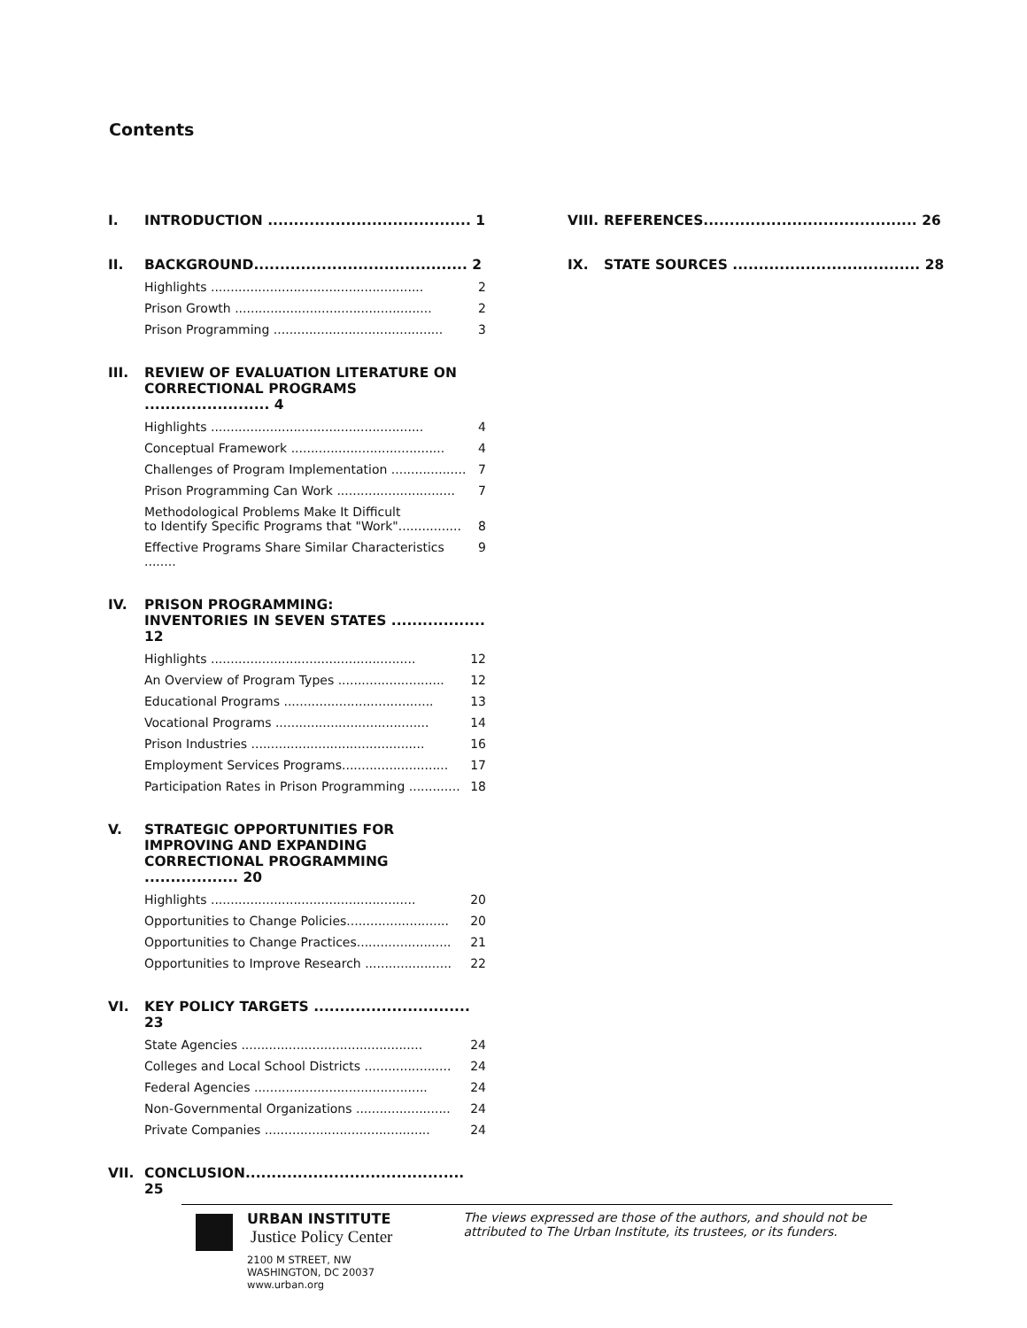Contents
I. INTRODUCTION ....................................... 1
II. BACKGROUND......................................... 2
Highlights ...................................................... 2
Prison Growth .................................................. 2
Prison Programming ........................................... 3
III. REVIEW OF EVALUATION LITERATURE ON CORRECTIONAL PROGRAMS ........................ 4
Highlights ...................................................... 4
Conceptual Framework ....................................... 4
Challenges of Program Implementation ................... 7
Prison Programming Can Work .............................. 7
Methodological Problems Make It Difficult
to Identify Specific Programs that "Work"................
8
Effective Programs Share Similar Characteristics ........ 9
IV. PRISON PROGRAMMING:
INVENTORIES IN SEVEN STATES .................. 12
Highlights .................................................... 12
An Overview of Program Types ........................... 12
Educational Programs ...................................... 13
Vocational Programs ....................................... 14
Prison Industries ............................................ 16
Employment Services Programs........................... 17
Participation Rates in Prison Programming ............. 18
V. STRATEGIC OPPORTUNITIES FOR IMPROVING AND EXPANDING CORRECTIONAL PROGRAMMING .................. 20
Highlights .................................................... 20
Opportunities to Change Policies.......................... 20
Opportunities to Change Practices........................ 21
Opportunities to Improve Research ...................... 22
VI. KEY POLICY TARGETS .............................. 23
State Agencies .............................................. 24
Colleges and Local School Districts ...................... 24
Federal Agencies ............................................ 24
Non-Governmental Organizations ........................ 24
Private Companies .......................................... 24
VII. CONCLUSION.......................................... 25
VIII. REFERENCES......................................... 26
IX. STATE SOURCES .................................... 28
URBAN INSTITUTE
Justice Policy Center
2100 M STREET, NW
WASHINGTON, DC 20037
www.urban.org
The views expressed are those of the authors, and should not be attributed to The Urban Institute, its trustees, or its funders.